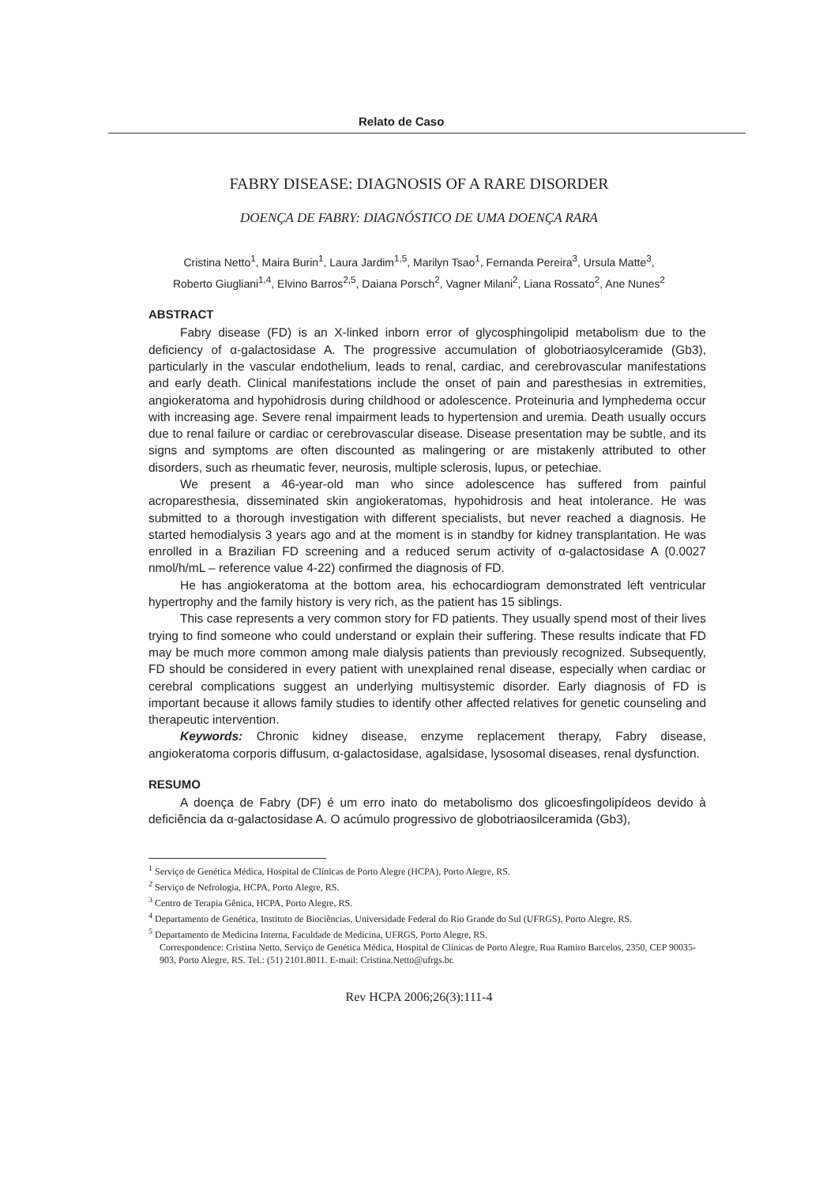Relato de Caso
FABRY DISEASE: DIAGNOSIS OF A RARE DISORDER
DOENÇA DE FABRY: DIAGNÓSTICO DE UMA DOENÇA RARA
Cristina Netto<sup>1</sup>, Maira Burin<sup>1</sup>, Laura Jardim<sup>1,5</sup>, Marilyn Tsao<sup>1</sup>, Fernanda Pereira<sup>3</sup>, Ursula Matte<sup>3</sup>,
Roberto Giugliani<sup>1,4</sup>, Elvino Barros<sup>2,5</sup>, Daiana Porsch<sup>2</sup>, Vagner Milani<sup>2</sup>, Liana Rossato<sup>2</sup>, Ane Nunes<sup>2</sup>
ABSTRACT
Fabry disease (FD) is an X-linked inborn error of glycosphingolipid metabolism due to the deficiency of α-galactosidase A. The progressive accumulation of globotriaosylceramide (Gb3), particularly in the vascular endothelium, leads to renal, cardiac, and cerebrovascular manifestations and early death. Clinical manifestations include the onset of pain and paresthesias in extremities, angiokeratoma and hypohidrosis during childhood or adolescence. Proteinuria and lymphedema occur with increasing age. Severe renal impairment leads to hypertension and uremia. Death usually occurs due to renal failure or cardiac or cerebrovascular disease. Disease presentation may be subtle, and its signs and symptoms are often discounted as malingering or are mistakenly attributed to other disorders, such as rheumatic fever, neurosis, multiple sclerosis, lupus, or petechiae.
We present a 46-year-old man who since adolescence has suffered from painful acroparesthesia, disseminated skin angiokeratomas, hypohidrosis and heat intolerance. He was submitted to a thorough investigation with different specialists, but never reached a diagnosis. He started hemodialysis 3 years ago and at the moment is in standby for kidney transplantation. He was enrolled in a Brazilian FD screening and a reduced serum activity of α-galactosidase A (0.0027 nmol/h/mL – reference value 4-22) confirmed the diagnosis of FD.
He has angiokeratoma at the bottom area, his echocardiogram demonstrated left ventricular hypertrophy and the family history is very rich, as the patient has 15 siblings.
This case represents a very common story for FD patients. They usually spend most of their lives trying to find someone who could understand or explain their suffering. These results indicate that FD may be much more common among male dialysis patients than previously recognized. Subsequently, FD should be considered in every patient with unexplained renal disease, especially when cardiac or cerebral complications suggest an underlying multisystemic disorder. Early diagnosis of FD is important because it allows family studies to identify other affected relatives for genetic counseling and therapeutic intervention.
Keywords: Chronic kidney disease, enzyme replacement therapy, Fabry disease, angiokeratoma corporis diffusum, α-galactosidase, agalsidase, lysosomal diseases, renal dysfunction.
RESUMO
A doença de Fabry (DF) é um erro inato do metabolismo dos glicoesfingolipídeos devido à deficiência da α-galactosidase A. O acúmulo progressivo de globotriaosilceramida (Gb3),
<sup>1</sup> Serviço de Genética Médica, Hospital de Clínicas de Porto Alegre (HCPA), Porto Alegre, RS.
<sup>2</sup> Serviço de Nefrologia, HCPA, Porto Alegre, RS.
<sup>3</sup> Centro de Terapia Gênica, HCPA, Porto Alegre, RS.
<sup>4</sup> Departamento de Genética, Instituto de Biociências, Universidade Federal do Rio Grande do Sul (UFRGS), Porto Alegre, RS.
<sup>5</sup> Departamento de Medicina Interna, Faculdade de Medicina, UFRGS, Porto Alegre, RS.
Correspondence: Cristina Netto, Serviço de Genética Médica, Hospital de Clínicas de Porto Alegre, Rua Ramiro Barcelos, 2350, CEP 90035-903, Porto Alegre, RS. Tel.: (51) 2101.8011. E-mail: Cristina.Netto@ufrgs.br.
Rev HCPA 2006;26(3):111-4